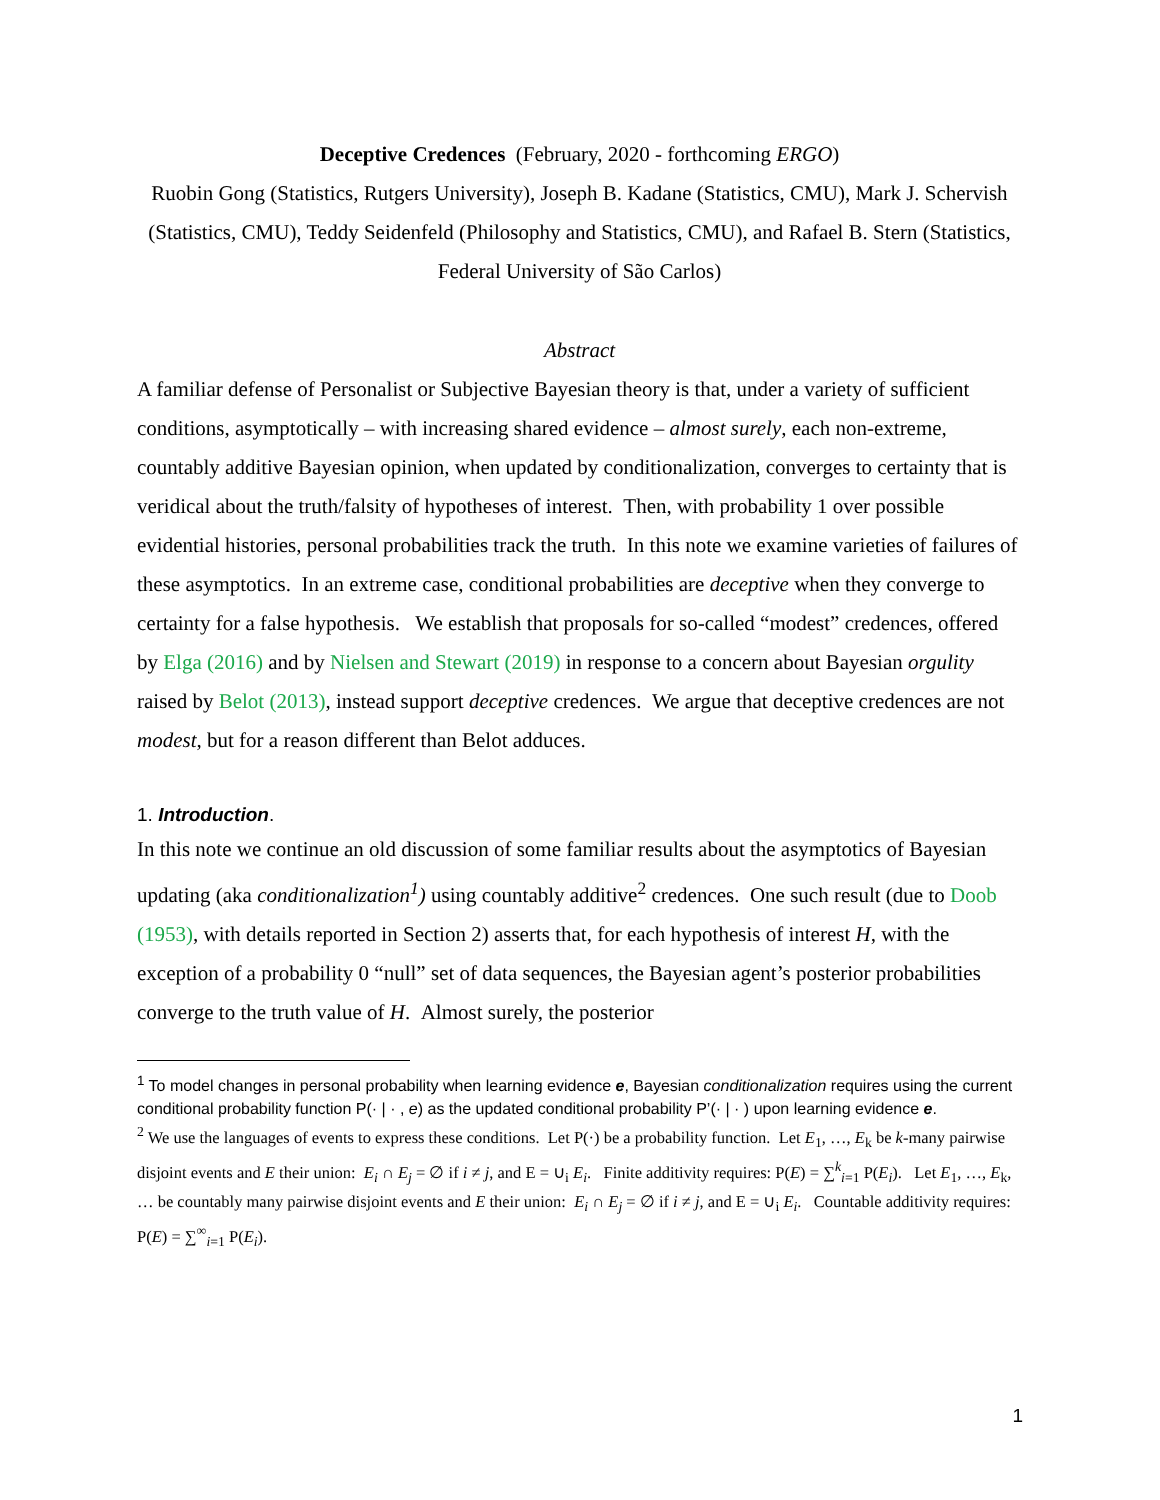Deceptive Credences (February, 2020 - forthcoming ERGO)
Ruobin Gong (Statistics, Rutgers University), Joseph B. Kadane (Statistics, CMU), Mark J. Schervish (Statistics, CMU), Teddy Seidenfeld (Philosophy and Statistics, CMU), and Rafael B. Stern (Statistics, Federal University of São Carlos)
Abstract
A familiar defense of Personalist or Subjective Bayesian theory is that, under a variety of sufficient conditions, asymptotically – with increasing shared evidence – almost surely, each non-extreme, countably additive Bayesian opinion, when updated by conditionalization, converges to certainty that is veridical about the truth/falsity of hypotheses of interest. Then, with probability 1 over possible evidential histories, personal probabilities track the truth. In this note we examine varieties of failures of these asymptotics. In an extreme case, conditional probabilities are deceptive when they converge to certainty for a false hypothesis. We establish that proposals for so-called “modest” credences, offered by Elga (2016) and by Nielsen and Stewart (2019) in response to a concern about Bayesian orgulity raised by Belot (2013), instead support deceptive credences. We argue that deceptive credences are not modest, but for a reason different than Belot adduces.
1. Introduction.
In this note we continue an old discussion of some familiar results about the asymptotics of Bayesian updating (aka conditionalization<sup>1</sup>) using countably additive<sup>2</sup> credences. One such result (due to Doob (1953), with details reported in Section 2) asserts that, for each hypothesis of interest H, with the exception of a probability 0 “null” set of data sequences, the Bayesian agent’s posterior probabilities converge to the truth value of H. Almost surely, the posterior
<sup>1</sup> To model changes in personal probability when learning evidence e, Bayesian conditionalization requires using the current conditional probability function P(· | · , e) as the updated conditional probability P’(· | · ) upon learning evidence e.
<sup>2</sup> We use the languages of events to express these conditions. Let P(·) be a probability function. Let E<sub>1</sub>, …, E<sub>k</sub> be k-many pairwise disjoint events and E their union: E<sub>i</sub> ∩ E<sub>j</sub> = ∅ if i ≠ j, and E = ∪<sub>i</sub> E<sub>i</sub>. Finite additivity requires: P(E) = ∑<sup>k</sup><sub>i=1</sub> P(E<sub>i</sub>). Let E<sub>1</sub>, …, E<sub>k</sub>, … be countably many pairwise disjoint events and E their union: E<sub>i</sub> ∩ E<sub>j</sub> = ∅ if i ≠ j, and E = ∪<sub>i</sub> E<sub>i</sub>. Countable additivity requires: P(E) = ∑<sup>∞</sup><sub>i=1</sub> P(E<sub>i</sub>).
1